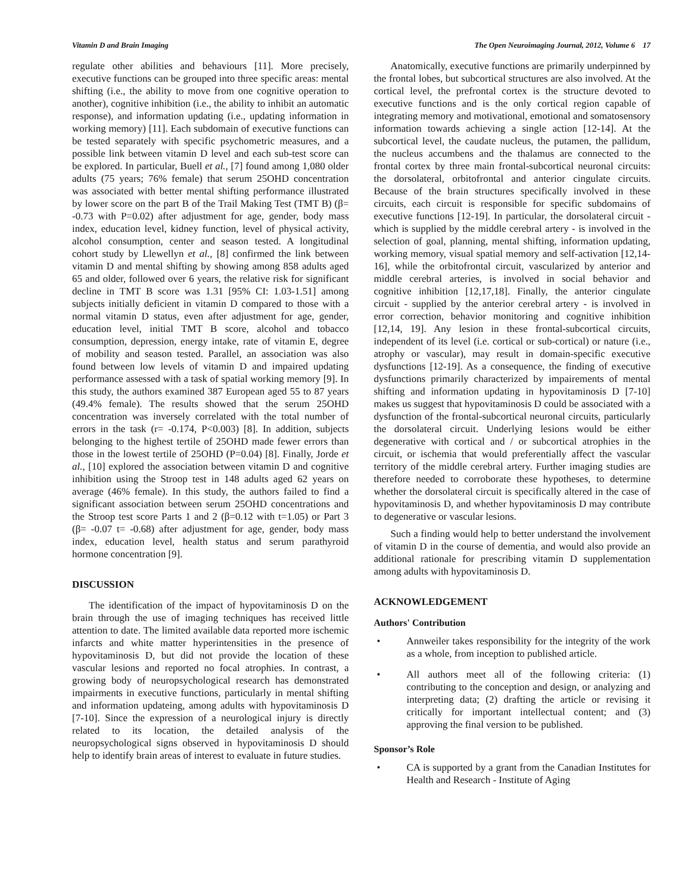Vitamin D and Brain Imaging The Open Neuroimaging Journal, 2012, Volume 6 17
regulate other abilities and behaviours [11]. More precisely, executive functions can be grouped into three specific areas: mental shifting (i.e., the ability to move from one cognitive operation to another), cognitive inhibition (i.e., the ability to inhibit an automatic response), and information updating (i.e., updating information in working memory) [11]. Each subdomain of executive functions can be tested separately with specific psychometric measures, and a possible link between vitamin D level and each sub-test score can be explored. In particular, Buell et al., [7] found among 1,080 older adults (75 years; 76% female) that serum 25OHD concentration was associated with better mental shifting performance illustrated by lower score on the part B of the Trail Making Test (TMT B) (β= -0.73 with P=0.02) after adjustment for age, gender, body mass index, education level, kidney function, level of physical activity, alcohol consumption, center and season tested. A longitudinal cohort study by Llewellyn et al., [8] confirmed the link between vitamin D and mental shifting by showing among 858 adults aged 65 and older, followed over 6 years, the relative risk for significant decline in TMT B score was 1.31 [95% CI: 1.03-1.51] among subjects initially deficient in vitamin D compared to those with a normal vitamin D status, even after adjustment for age, gender, education level, initial TMT B score, alcohol and tobacco consumption, depression, energy intake, rate of vitamin E, degree of mobility and season tested. Parallel, an association was also found between low levels of vitamin D and impaired updating performance assessed with a task of spatial working memory [9]. In this study, the authors examined 387 European aged 55 to 87 years (49.4% female). The results showed that the serum 25OHD concentration was inversely correlated with the total number of errors in the task (r= -0.174, P<0.003) [8]. In addition, subjects belonging to the highest tertile of 25OHD made fewer errors than those in the lowest tertile of 25OHD (P=0.04) [8]. Finally, Jorde et al., [10] explored the association between vitamin D and cognitive inhibition using the Stroop test in 148 adults aged 62 years on average (46% female). In this study, the authors failed to find a significant association between serum 25OHD concentrations and the Stroop test score Parts 1 and 2 (β=0.12 with t=1.05) or Part 3 (β= -0.07 t= -0.68) after adjustment for age, gender, body mass index, education level, health status and serum parathyroid hormone concentration [9].
DISCUSSION
The identification of the impact of hypovitaminosis D on the brain through the use of imaging techniques has received little attention to date. The limited available data reported more ischemic infarcts and white matter hyperintensities in the presence of hypovitaminosis D, but did not provide the location of these vascular lesions and reported no focal atrophies. In contrast, a growing body of neuropsychological research has demonstrated impairments in executive functions, particularly in mental shifting and information updateing, among adults with hypovitaminosis D [7-10]. Since the expression of a neurological injury is directly related to its location, the detailed analysis of the neuropsychological signs observed in hypovitaminosis D should help to identify brain areas of interest to evaluate in future studies.
Anatomically, executive functions are primarily underpinned by the frontal lobes, but subcortical structures are also involved. At the cortical level, the prefrontal cortex is the structure devoted to executive functions and is the only cortical region capable of integrating memory and motivational, emotional and somatosensory information towards achieving a single action [12-14]. At the subcortical level, the caudate nucleus, the putamen, the pallidum, the nucleus accumbens and the thalamus are connected to the frontal cortex by three main frontal-subcortical neuronal circuits: the dorsolateral, orbitofrontal and anterior cingulate circuits. Because of the brain structures specifically involved in these circuits, each circuit is responsible for specific subdomains of executive functions [12-19]. In particular, the dorsolateral circuit - which is supplied by the middle cerebral artery - is involved in the selection of goal, planning, mental shifting, information updating, working memory, visual spatial memory and self-activation [12,14-16], while the orbitofrontal circuit, vascularized by anterior and middle cerebral arteries, is involved in social behavior and cognitive inhibition [12,17,18]. Finally, the anterior cingulate circuit - supplied by the anterior cerebral artery - is involved in error correction, behavior monitoring and cognitive inhibition [12,14, 19]. Any lesion in these frontal-subcortical circuits, independent of its level (i.e. cortical or sub-cortical) or nature (i.e., atrophy or vascular), may result in domain-specific executive dysfunctions [12-19]. As a consequence, the finding of executive dysfunctions primarily characterized by impairements of mental shifting and information updating in hypovitaminosis D [7-10] makes us suggest that hypovitaminosis D could be associated with a dysfunction of the frontal-subcortical neuronal circuits, particularly the dorsolateral circuit. Underlying lesions would be either degenerative with cortical and / or subcortical atrophies in the circuit, or ischemia that would preferentially affect the vascular territory of the middle cerebral artery. Further imaging studies are therefore needed to corroborate these hypotheses, to determine whether the dorsolateral circuit is specifically altered in the case of hypovitaminosis D, and whether hypovitaminosis D may contribute to degenerative or vascular lesions.
Such a finding would help to better understand the involvement of vitamin D in the course of dementia, and would also provide an additional rationale for prescribing vitamin D supplementation among adults with hypovitaminosis D.
ACKNOWLEDGEMENT
Authors' Contribution
• Annweiler takes responsibility for the integrity of the work as a whole, from inception to published article.
• All authors meet all of the following criteria: (1) contributing to the conception and design, or analyzing and interpreting data; (2) drafting the article or revising it critically for important intellectual content; and (3) approving the final version to be published.
Sponsor’s Role
• CA is supported by a grant from the Canadian Institutes for Health and Research - Institute of Aging